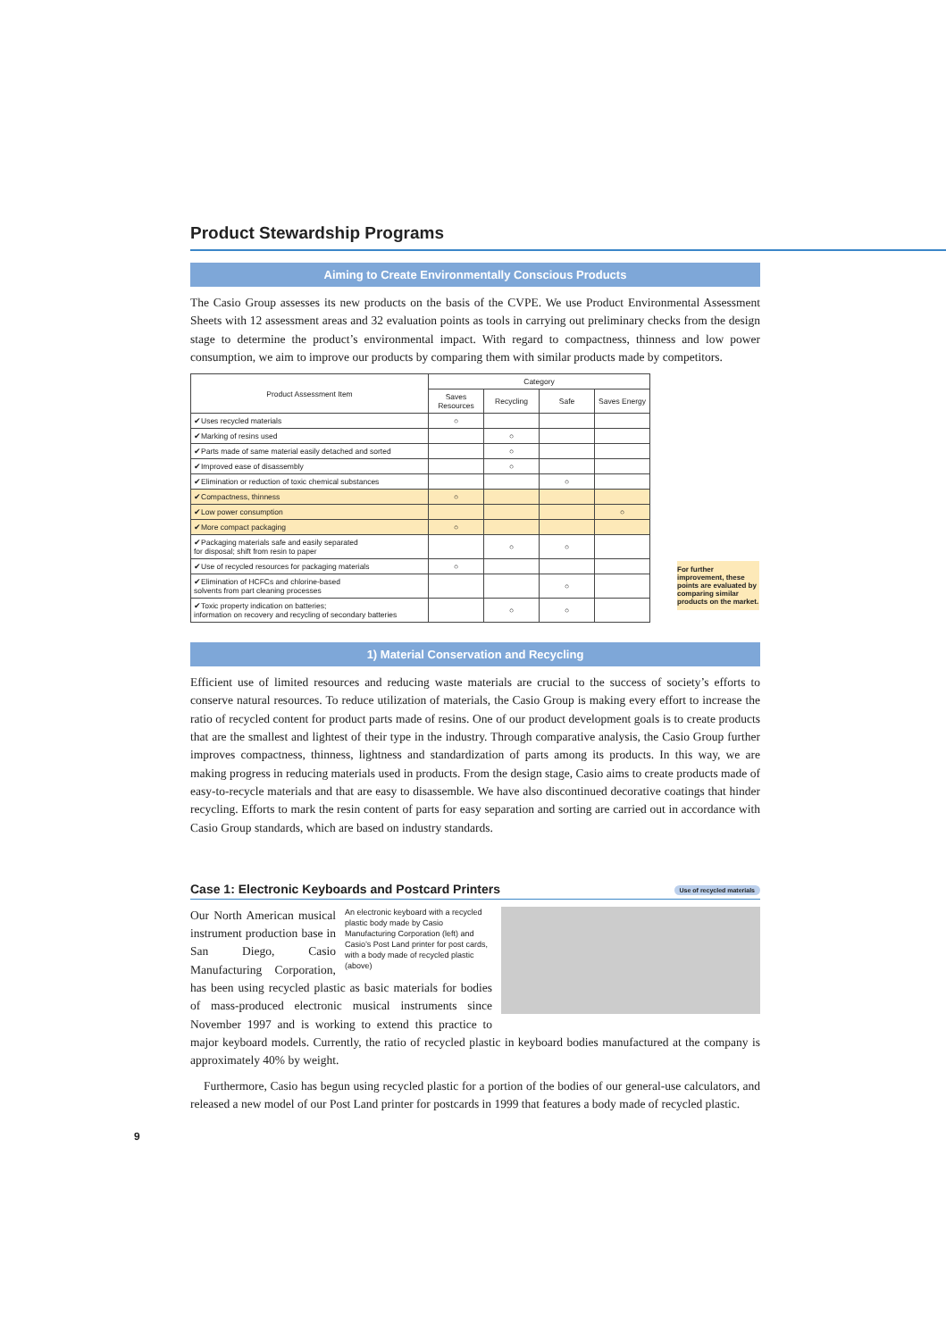Product Stewardship Programs
Aiming to Create Environmentally Conscious Products
The Casio Group assesses its new products on the basis of the CVPE. We use Product Environmental Assessment Sheets with 12 assessment areas and 32 evaluation points as tools in carrying out preliminary checks from the design stage to determine the product’s environmental impact. With regard to compactness, thinness and low power consumption, we aim to improve our products by comparing them with similar products made by competitors.
| Product Assessment Item | Category | | | |
| --- | --- | --- | --- | --- |
| | Saves Resources | Recycling | Safe | Saves Energy |
| ✔Uses recycled materials | ○ | | | |
| ✔Marking of resins used | | ○ | | |
| ✔Parts made of same material easily detached and sorted | | ○ | | |
| ✔Improved ease of disassembly | | ○ | | |
| ✔Elimination or reduction of toxic chemical substances | | | ○ | |
| ✔Compactness, thinness | ○ | | | |
| ✔Low power consumption | | | | ○ |
| ✔More compact packaging | ○ | | | |
| ✔Packaging materials safe and easily separated for disposal; shift from resin to paper | | ○ | ○ | |
| ✔Use of recycled resources for packaging materials | ○ | | | |
| ✔Elimination of HCFCs and chlorine-based solvents from part cleaning processes | | | ○ | |
| ✔Toxic property indication on batteries; information on recovery and recycling of secondary batteries | | ○ | ○ | |
For further improvement, these points are evaluated by comparing similar products on the market.
1) Material Conservation and Recycling
Efficient use of limited resources and reducing waste materials are crucial to the success of society’s efforts to conserve natural resources. To reduce utilization of materials, the Casio Group is making every effort to increase the ratio of recycled content for product parts made of resins. One of our product development goals is to create products that are the smallest and lightest of their type in the industry. Through comparative analysis, the Casio Group further improves compactness, thinness, lightness and standardization of parts among its products. In this way, we are making progress in reducing materials used in products. From the design stage, Casio aims to create products made of easy-to-recycle materials and that are easy to disassemble. We have also discontinued decorative coatings that hinder recycling. Efforts to mark the resin content of parts for easy separation and sorting are carried out in accordance with Casio Group standards, which are based on industry standards.
Case 1: Electronic Keyboards and Postcard Printers Use of recycled materials
An electronic keyboard with a recycled plastic body made by Casio Manufacturing Corporation (left) and Casio’s Post Land printer for post cards, with a body made of recycled plastic (above)
Our North American musical instrument production base in San Diego, Casio Manufacturing Corporation, has been using recycled plastic as basic materials for bodies of mass-produced electronic musical instruments since November 1997 and is working to extend this practice to major keyboard models. Currently, the ratio of recycled plastic in keyboard bodies manufactured at the company is approximately 40% by weight.
Furthermore, Casio has begun using recycled plastic for a portion of the bodies of our general-use calculators, and released a new model of our Post Land printer for postcards in 1999 that features a body made of recycled plastic.
9